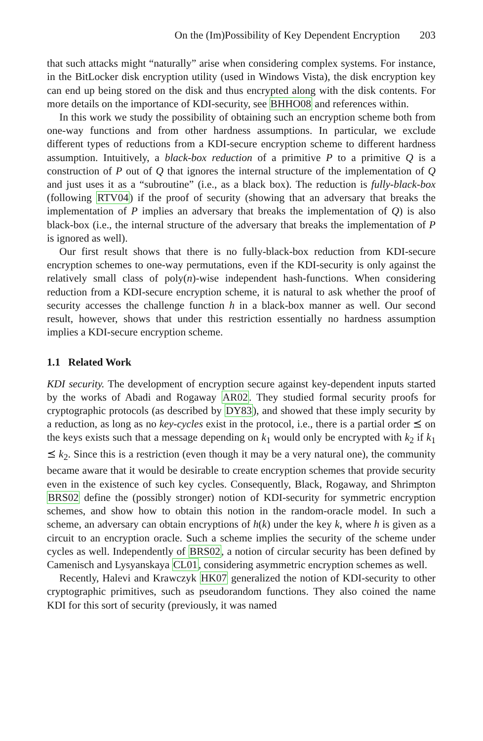On the (Im)Possibility of Key Dependent Encryption 203
that such attacks might “naturally” arise when considering complex systems. For instance, in the BitLocker disk encryption utility (used in Windows Vista), the disk encryption key can end up being stored on the disk and thus encrypted along with the disk contents. For more details on the importance of KDI-security, see BHHO08 and references within.
In this work we study the possibility of obtaining such an encryption scheme both from one-way functions and from other hardness assumptions. In particular, we exclude different types of reductions from a KDI-secure encryption scheme to different hardness assumption. Intuitively, a black-box reduction of a primitive P to a primitive Q is a construction of P out of Q that ignores the internal structure of the implementation of Q and just uses it as a “subroutine” (i.e., as a black box). The reduction is fully-black-box (following RTV04) if the proof of security (showing that an adversary that breaks the implementation of P implies an adversary that breaks the implementation of Q) is also black-box (i.e., the internal structure of the adversary that breaks the implementation of P is ignored as well).
Our first result shows that there is no fully-black-box reduction from KDI-secure encryption schemes to one-way permutations, even if the KDI-security is only against the relatively small class of poly(n)-wise independent hash-functions. When considering reduction from a KDI-secure encryption scheme, it is natural to ask whether the proof of security accesses the challenge function h in a black-box manner as well. Our second result, however, shows that under this restriction essentially no hardness assumption implies a KDI-secure encryption scheme.
1.1 Related Work
KDI security. The development of encryption secure against key-dependent inputs started by the works of Abadi and Rogaway AR02. They studied formal security proofs for cryptographic protocols (as described by DY83), and showed that these imply security by a reduction, as long as no key-cycles exist in the protocol, i.e., there is a partial order ⪯ on the keys exists such that a message depending on k<sub>1</sub> would only be encrypted with k<sub>2</sub> if k<sub>1</sub> ⪯ k<sub>2</sub>. Since this is a restriction (even though it may be a very natural one), the community became aware that it would be desirable to create encryption schemes that provide security even in the existence of such key cycles. Consequently, Black, Rogaway, and Shrimpton BRS02 define the (possibly stronger) notion of KDI-security for symmetric encryption schemes, and show how to obtain this notion in the random-oracle model. In such a scheme, an adversary can obtain encryptions of h(k) under the key k, where h is given as a circuit to an encryption oracle. Such a scheme implies the security of the scheme under cycles as well. Independently of BRS02, a notion of circular security has been defined by Camenisch and Lysyanskaya CL01, considering asymmetric encryption schemes as well.
Recently, Halevi and Krawczyk HK07 generalized the notion of KDI-security to other cryptographic primitives, such as pseudorandom functions. They also coined the name KDI for this sort of security (previously, it was named